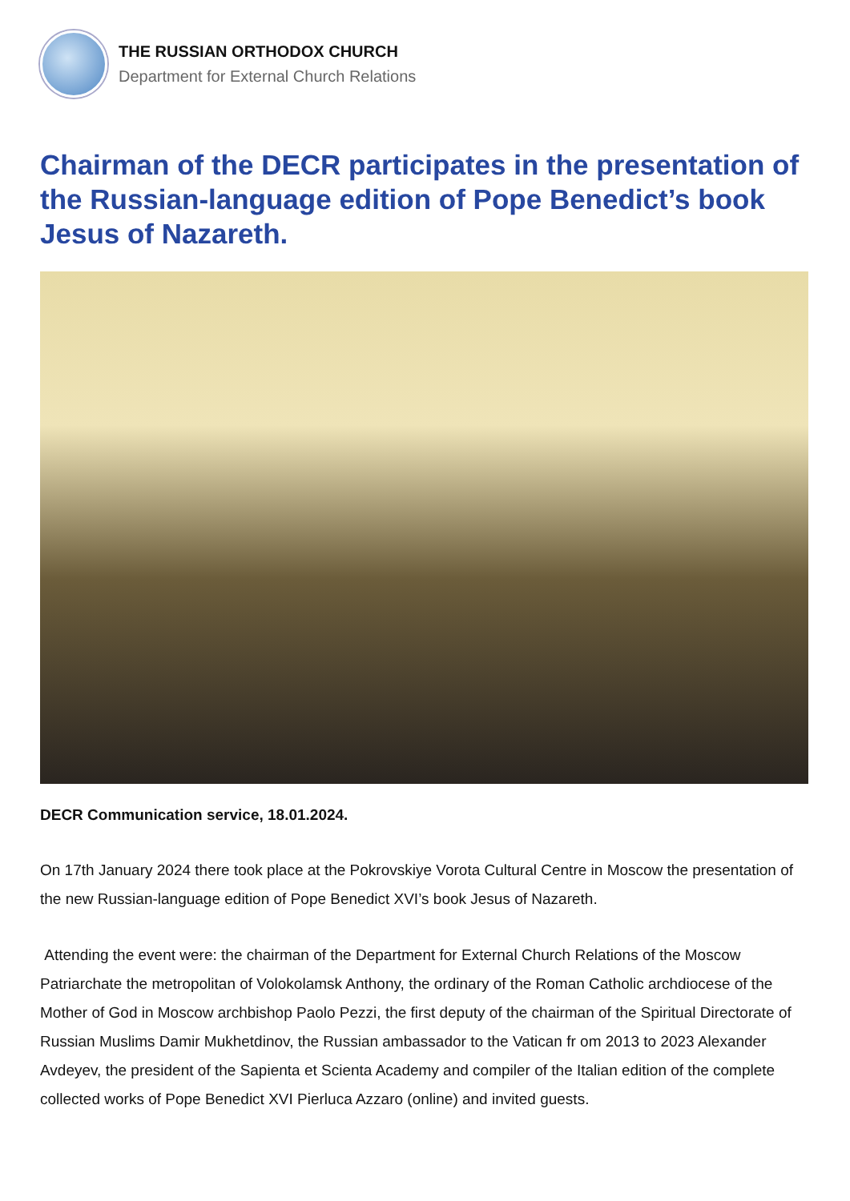THE RUSSIAN ORTHODOX CHURCH
Department for External Church Relations
Chairman of the DECR participates in the presentation of the Russian-language edition of Pope Benedict’s book Jesus of Nazareth.
DECR Communication service, 18.01.2024.
On 17th January 2024 there took place at the Pokrovskiye Vorota Cultural Centre in Moscow the presentation of the new Russian-language edition of Pope Benedict XVI’s book Jesus of Nazareth.
Attending the event were: the chairman of the Department for External Church Relations of the Moscow Patriarchate the metropolitan of Volokolamsk Anthony, the ordinary of the Roman Catholic archdiocese of the Mother of God in Moscow archbishop Paolo Pezzi, the first deputy of the chairman of the Spiritual Directorate of Russian Muslims Damir Mukhetdinov, the Russian ambassador to the Vatican fr om 2013 to 2023 Alexander Avdeyev, the president of the Sapienta et Scienta Academy and compiler of the Italian edition of the complete collected works of Pope Benedict XVI Pierluca Azzaro (online) and invited guests.